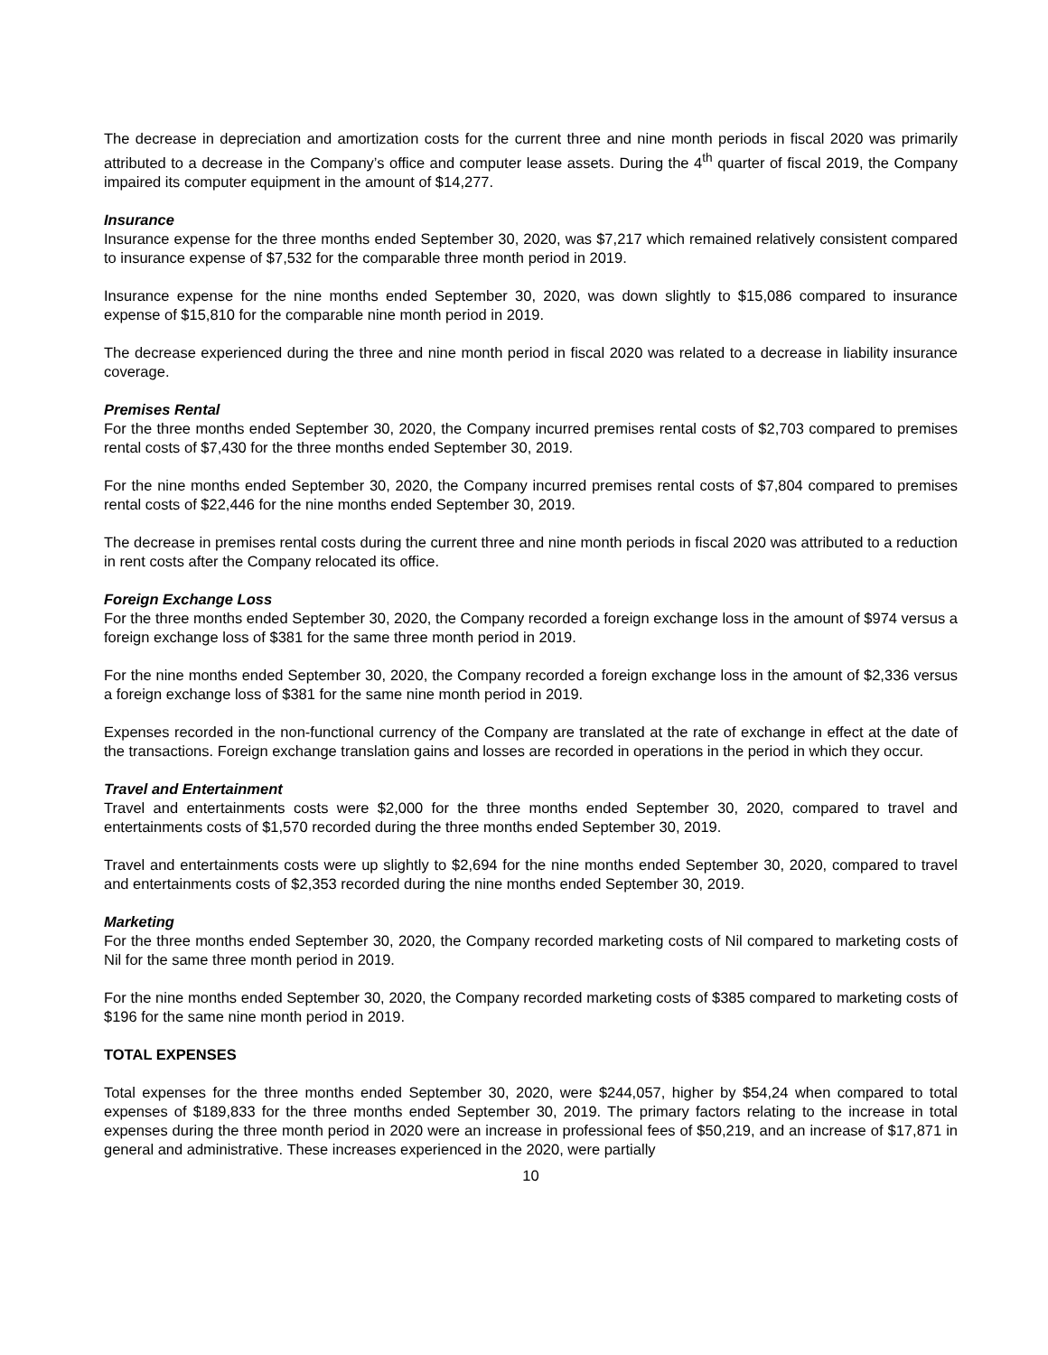The decrease in depreciation and amortization costs for the current three and nine month periods in fiscal 2020 was primarily attributed to a decrease in the Company’s office and computer lease assets. During the 4<sup>th</sup> quarter of fiscal 2019, the Company impaired its computer equipment in the amount of $14,277.
Insurance
Insurance expense for the three months ended September 30, 2020, was $7,217 which remained relatively consistent compared to insurance expense of $7,532 for the comparable three month period in 2019.
Insurance expense for the nine months ended September 30, 2020, was down slightly to $15,086 compared to insurance expense of $15,810 for the comparable nine month period in 2019.
The decrease experienced during the three and nine month period in fiscal 2020 was related to a decrease in liability insurance coverage.
Premises Rental
For the three months ended September 30, 2020, the Company incurred premises rental costs of $2,703 compared to premises rental costs of $7,430 for the three months ended September 30, 2019.
For the nine months ended September 30, 2020, the Company incurred premises rental costs of $7,804 compared to premises rental costs of $22,446 for the nine months ended September 30, 2019.
The decrease in premises rental costs during the current three and nine month periods in fiscal 2020 was attributed to a reduction in rent costs after the Company relocated its office.
Foreign Exchange Loss
For the three months ended September 30, 2020, the Company recorded a foreign exchange loss in the amount of $974 versus a foreign exchange loss of $381 for the same three month period in 2019.
For the nine months ended September 30, 2020, the Company recorded a foreign exchange loss in the amount of $2,336 versus a foreign exchange loss of $381 for the same nine month period in 2019.
Expenses recorded in the non-functional currency of the Company are translated at the rate of exchange in effect at the date of the transactions. Foreign exchange translation gains and losses are recorded in operations in the period in which they occur.
Travel and Entertainment
Travel and entertainments costs were $2,000 for the three months ended September 30, 2020, compared to travel and entertainments costs of $1,570 recorded during the three months ended September 30, 2019.
Travel and entertainments costs were up slightly to $2,694 for the nine months ended September 30, 2020, compared to travel and entertainments costs of $2,353 recorded during the nine months ended September 30, 2019.
Marketing
For the three months ended September 30, 2020, the Company recorded marketing costs of Nil compared to marketing costs of Nil for the same three month period in 2019.
For the nine months ended September 30, 2020, the Company recorded marketing costs of $385 compared to marketing costs of $196 for the same nine month period in 2019.
TOTAL EXPENSES
Total expenses for the three months ended September 30, 2020, were $244,057, higher by $54,24 when compared to total expenses of $189,833 for the three months ended September 30, 2019. The primary factors relating to the increase in total expenses during the three month period in 2020 were an increase in professional fees of $50,219, and an increase of $17,871 in general and administrative. These increases experienced in the 2020, were partially
10